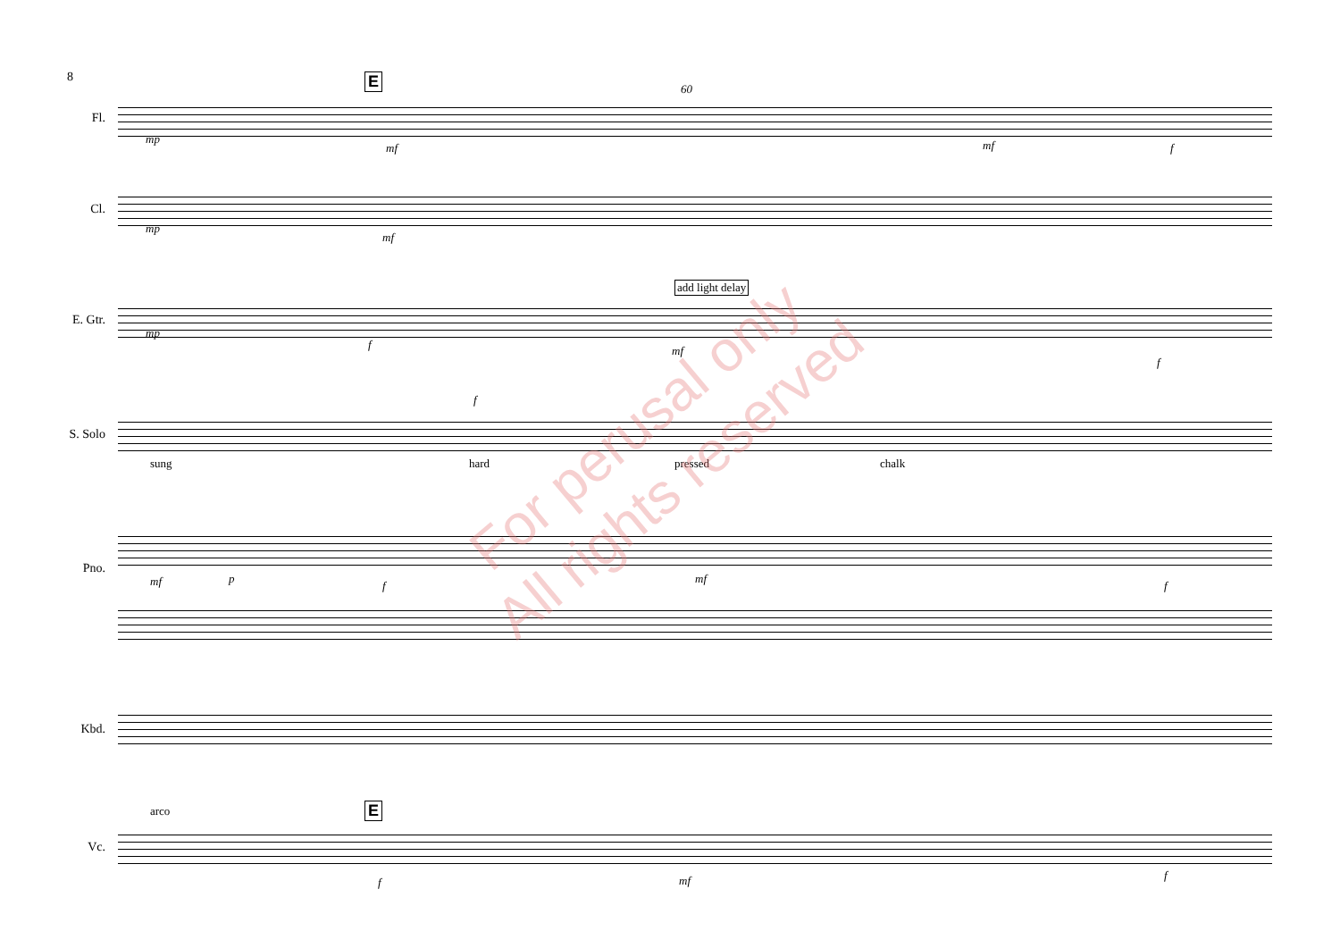8 E 60
Fl.
mp
mf mf f
Cl.
mp
mf
add light delay
E. Gtr.
mp
f mf
f
S. Solo
f
sung hard pressed chalk
Pno.
mf p
f
mf
f
Kbd.
arco E
Vc.
f mf f
For perusal only
All rights reserved